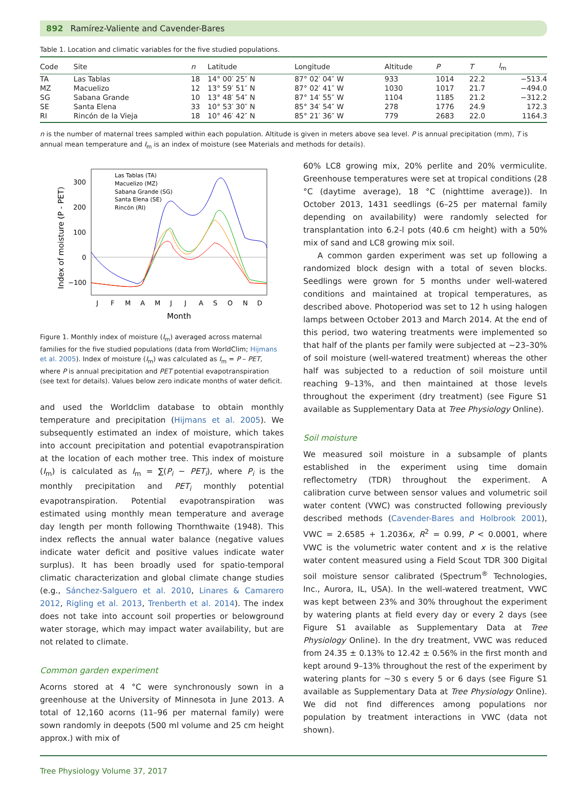892 Ramírez-Valiente and Cavender-Bares
Table 1. Location and climatic variables for the five studied populations.
| Code | Site | n | Latitude | Longitude | Altitude | P | T | I<sub>m</sub> |
| --- | --- | --- | --- | --- | --- | --- | --- | --- |
| TA | Las Tablas | 18 | 14° 00′ 25″ N | 87° 02′ 04″ W | 933 | 1014 | 22.2 | −513.4 |
| MZ | Macuelizo | 12 | 13° 59′ 51″ N | 87° 02′ 41″ W | 1030 | 1017 | 21.7 | −494.0 |
| SG | Sabana Grande | 10 | 13° 48′ 54″ N | 87° 14′ 55″ W | 1104 | 1185 | 21.2 | −312.2 |
| SE | Santa Elena | 33 | 10° 53′ 30″ N | 85° 34′ 54″ W | 278 | 1776 | 24.9 | 172.3 |
| RI | Rincón de la Vieja | 18 | 10° 46′ 42″ N | 85° 21′ 36″ W | 779 | 2683 | 22.0 | 1164.3 |
n is the number of maternal trees sampled within each population. Altitude is given in meters above sea level. P is annual precipitation (mm), T is annual mean temperature and I<sub>m</sub> is an index of moisture (see Materials and methods for details).
300
200
100
0
−100
J
F
M
A
M
J
J
A
S
O
N
D
Month
Index of moisture (P - PET)
Las Tablas (TA)
Macuelizo (MZ)
Sabana Grande (SG)
Santa Elena (SE)
Rincón (RI)
Figure 1. Monthly index of moisture (I<sub>m</sub>) averaged across maternal families for the five studied populations (data from WorldClim; Hijmans et al. 2005). Index of moisture (I<sub>m</sub>) was calculated as I<sub>m</sub> = P – PET, where P is annual precipitation and PET potential evapotranspiration (see text for details). Values below zero indicate months of water deficit.
and used the Worldclim database to obtain monthly temperature and precipitation (Hijmans et al. 2005). We subsequently estimated an index of moisture, which takes into account precipitation and potential evapotranspiration at the location of each mother tree. This index of moisture (I<sub>m</sub>) is calculated as I<sub>m</sub> = ∑(P<sub>i</sub> − PET<sub>i</sub>), where P<sub>i</sub> is the monthly precipitation and PET<sub>i</sub> monthly potential evapotranspiration. Potential evapotranspiration was estimated using monthly mean temperature and average day length per month following Thornthwaite (1948). This index reflects the annual water balance (negative values indicate water deficit and positive values indicate water surplus). It has been broadly used for spatio-temporal climatic characterization and global climate change studies (e.g., Sánchez-Salguero et al. 2010, Linares & Camarero 2012, Rigling et al. 2013, Trenberth et al. 2014). The index does not take into account soil properties or belowground water storage, which may impact water availability, but are not related to climate.
Common garden experiment
Acorns stored at 4 °C were synchronously sown in a greenhouse at the University of Minnesota in June 2013. A total of 12,160 acorns (11–96 per maternal family) were sown randomly in deepots (500 ml volume and 25 cm height approx.) with mix of
60% LC8 growing mix, 20% perlite and 20% vermiculite. Greenhouse temperatures were set at tropical conditions (28 °C (daytime average), 18 °C (nighttime average)). In October 2013, 1431 seedlings (6–25 per maternal family depending on availability) were randomly selected for transplantation into 6.2-l pots (40.6 cm height) with a 50% mix of sand and LC8 growing mix soil.
A common garden experiment was set up following a randomized block design with a total of seven blocks. Seedlings were grown for 5 months under well-watered conditions and maintained at tropical temperatures, as described above. Photoperiod was set to 12 h using halogen lamps between October 2013 and March 2014. At the end of this period, two watering treatments were implemented so that half of the plants per family were subjected at ~23–30% of soil moisture (well-watered treatment) whereas the other half was subjected to a reduction of soil moisture until reaching 9–13%, and then maintained at those levels throughout the experiment (dry treatment) (see Figure S1 available as Supplementary Data at Tree Physiology Online).
Soil moisture
We measured soil moisture in a subsample of plants established in the experiment using time domain reflectometry (TDR) throughout the experiment. A calibration curve between sensor values and volumetric soil water content (VWC) was constructed following previously described methods (Cavender-Bares and Holbrook 2001), VWC = 2.6585 + 1.2036x, R<sup>2</sup> = 0.99, P < 0.0001, where VWC is the volumetric water content and x is the relative water content measured using a Field Scout TDR 300 Digital soil moisture sensor calibrated (Spectrum<sup>®</sup> Technologies, Inc., Aurora, IL, USA). In the well-watered treatment, VWC was kept between 23% and 30% throughout the experiment by watering plants at field every day or every 2 days (see Figure S1 available as Supplementary Data at Tree Physiology Online). In the dry treatment, VWC was reduced from 24.35 ± 0.13% to 12.42 ± 0.56% in the first month and kept around 9–13% throughout the rest of the experiment by watering plants for ~30 s every 5 or 6 days (see Figure S1 available as Supplementary Data at Tree Physiology Online). We did not find differences among populations nor population by treatment interactions in VWC (data not shown).
Tree Physiology Volume 37, 2017